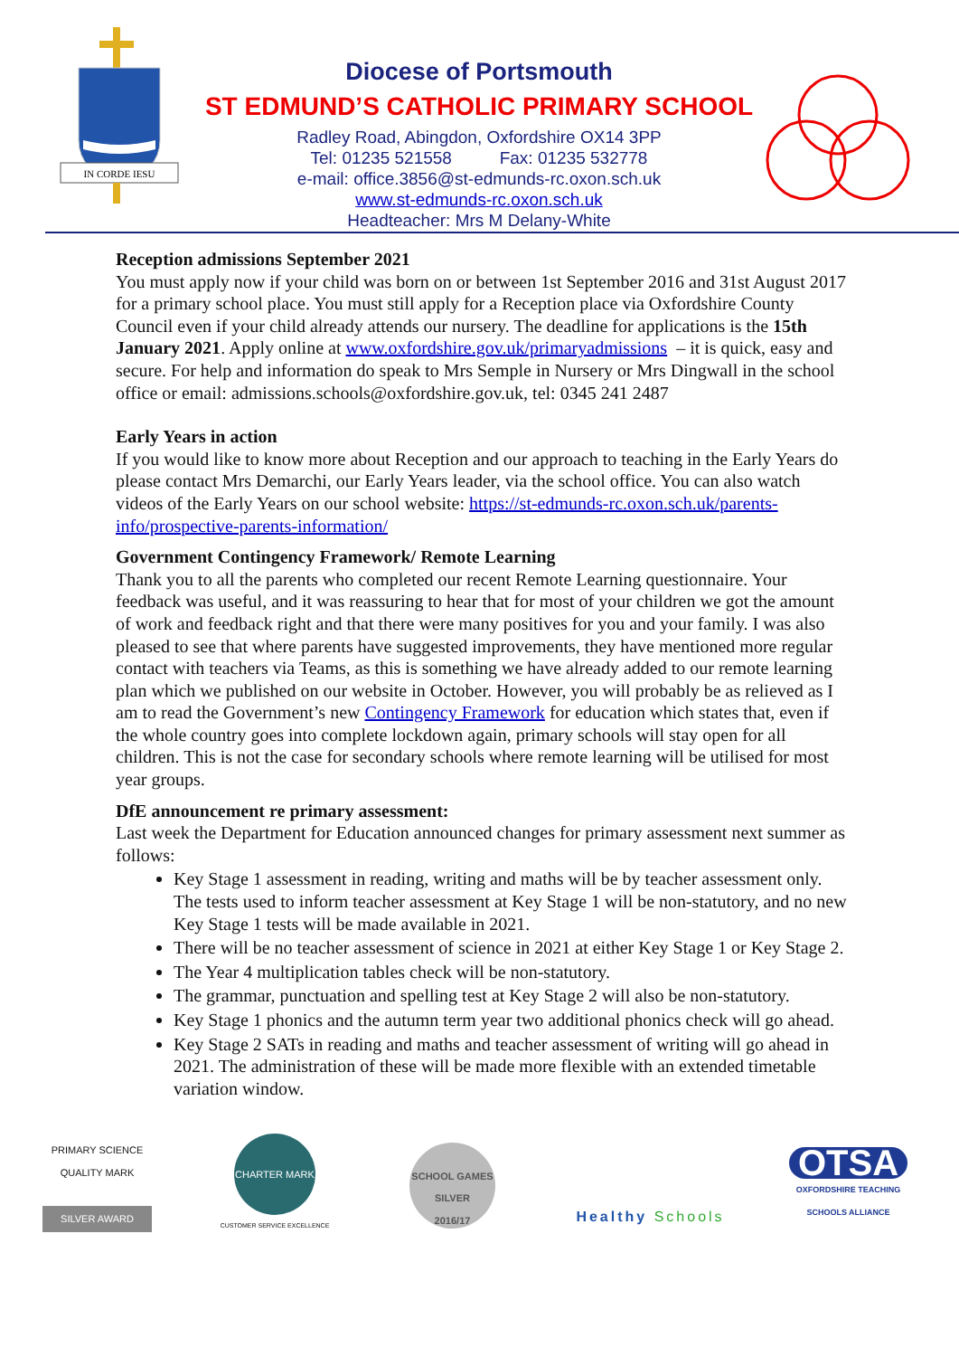IN CORDE IESU
Diocese of Portsmouth
ST EDMUND’S CATHOLIC PRIMARY SCHOOL
Radley Road, Abingdon, Oxfordshire OX14 3PP
Tel: 01235 521558 Fax: 01235 532778
e-mail: office.3856@st-edmunds-rc.oxon.sch.uk
www.st-edmunds-rc.oxon.sch.uk
Headteacher: Mrs M Delany-White
Reception admissions September 2021
You must apply now if your child was born on or between 1st September 2016 and 31st August 2017 for a primary school place. You must still apply for a Reception place via Oxfordshire County Council even if your child already attends our nursery. The deadline for applications is the 15th January 2021. Apply online at www.oxfordshire.gov.uk/primaryadmissions – it is quick, easy and secure. For help and information do speak to Mrs Semple in Nursery or Mrs Dingwall in the school office or email: admissions.schools@oxfordshire.gov.uk, tel: 0345 241 2487
Early Years in action
If you would like to know more about Reception and our approach to teaching in the Early Years do please contact Mrs Demarchi, our Early Years leader, via the school office. You can also watch videos of the Early Years on our school website: https://st-edmunds-rc.oxon.sch.uk/parents-info/prospective-parents-information/
Government Contingency Framework/ Remote Learning
Thank you to all the parents who completed our recent Remote Learning questionnaire. Your feedback was useful, and it was reassuring to hear that for most of your children we got the amount of work and feedback right and that there were many positives for you and your family. I was also pleased to see that where parents have suggested improvements, they have mentioned more regular contact with teachers via Teams, as this is something we have already added to our remote learning plan which we published on our website in October. However, you will probably be as relieved as I am to read the Government’s new Contingency Framework for education which states that, even if the whole country goes into complete lockdown again, primary schools will stay open for all children. This is not the case for secondary schools where remote learning will be utilised for most year groups.
DfE announcement re primary assessment:
Last week the Department for Education announced changes for primary assessment next summer as follows:
Key Stage 1 assessment in reading, writing and maths will be by teacher assessment only. The tests used to inform teacher assessment at Key Stage 1 will be non-statutory, and no new Key Stage 1 tests will be made available in 2021.
There will be no teacher assessment of science in 2021 at either Key Stage 1 or Key Stage 2.
The Year 4 multiplication tables check will be non-statutory.
The grammar, punctuation and spelling test at Key Stage 2 will also be non-statutory.
Key Stage 1 phonics and the autumn term year two additional phonics check will go ahead.
Key Stage 2 SATs in reading and maths and teacher assessment of writing will go ahead in 2021. The administration of these will be made more flexible with an extended timetable variation window.
PRIMARY SCIENCE QUALITY MARK
SILVER AWARD
CHARTER MARK
CUSTOMER SERVICE EXCELLENCE
SCHOOL GAMES
SILVER
2016/17
Healthy Schools
OTSA
OXFORDSHIRE TEACHING SCHOOLS ALLIANCE